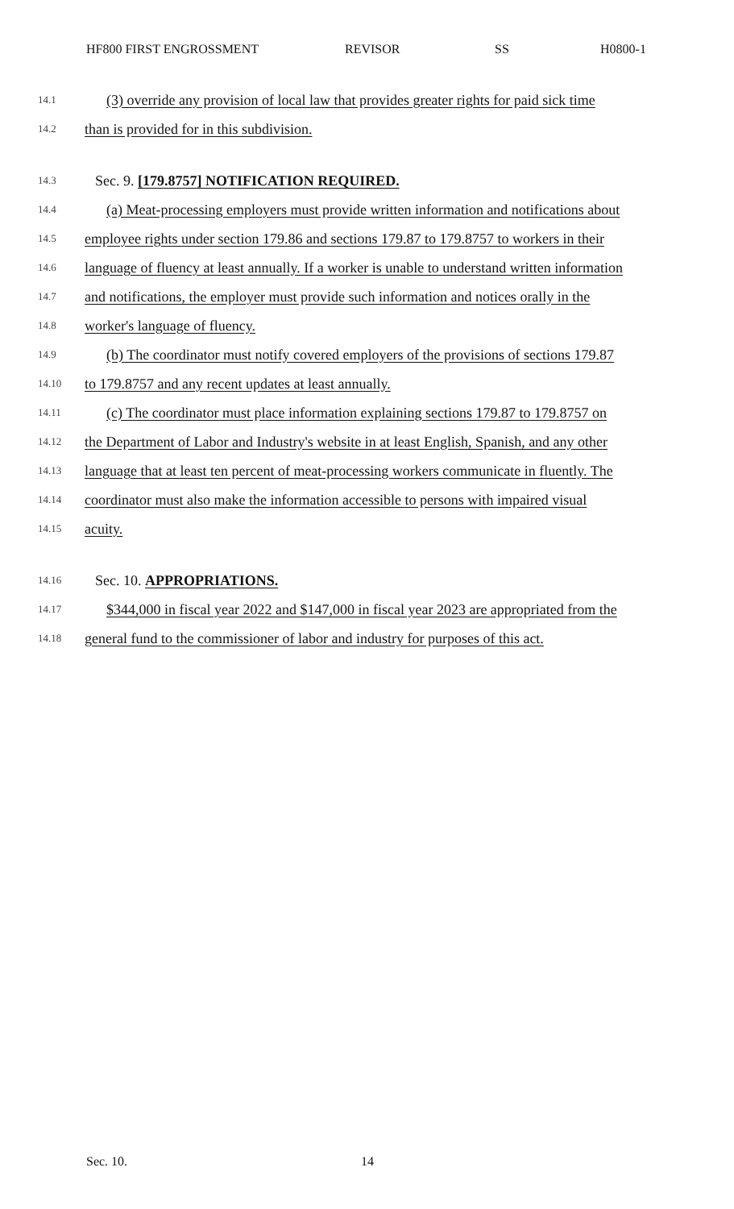HF800 FIRST ENGROSSMENT REVISOR SS H0800-1
14.1 (3) override any provision of local law that provides greater rights for paid sick time
14.2 than is provided for in this subdivision.
14.3 Sec. 9. [179.8757] NOTIFICATION REQUIRED.
14.4 (a) Meat-processing employers must provide written information and notifications about
14.5 employee rights under section 179.86 and sections 179.87 to 179.8757 to workers in their
14.6 language of fluency at least annually. If a worker is unable to understand written information
14.7 and notifications, the employer must provide such information and notices orally in the
14.8 worker's language of fluency.
14.9 (b) The coordinator must notify covered employers of the provisions of sections 179.87
14.10 to 179.8757 and any recent updates at least annually.
14.11 (c) The coordinator must place information explaining sections 179.87 to 179.8757 on
14.12 the Department of Labor and Industry's website in at least English, Spanish, and any other
14.13 language that at least ten percent of meat-processing workers communicate in fluently. The
14.14 coordinator must also make the information accessible to persons with impaired visual
14.15 acuity.
14.16 Sec. 10. APPROPRIATIONS.
14.17 $344,000 in fiscal year 2022 and $147,000 in fiscal year 2023 are appropriated from the
14.18 general fund to the commissioner of labor and industry for purposes of this act.
Sec. 10. 14